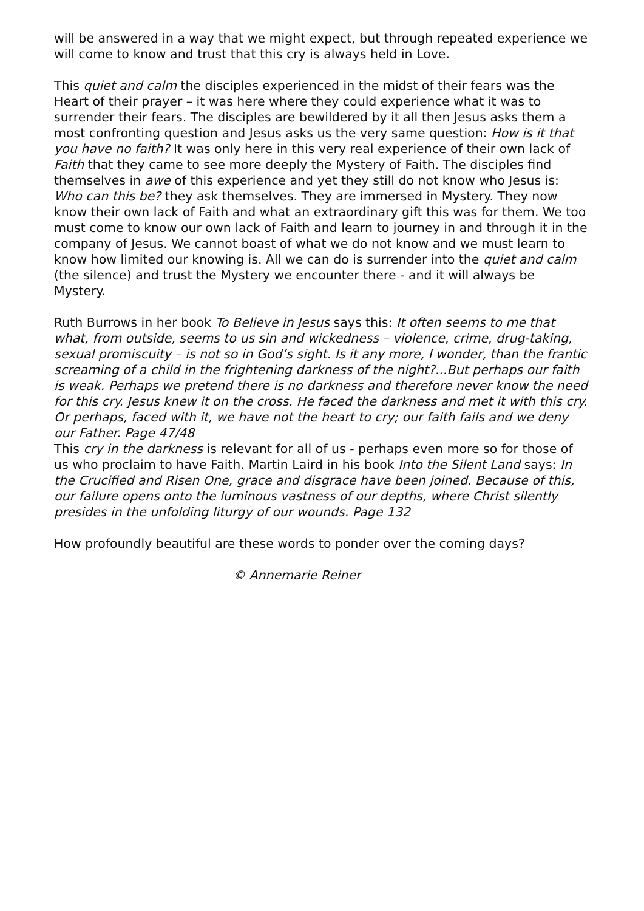will be answered in a way that we might expect, but through repeated experience we will come to know and trust that this cry is always held in Love.
This quiet and calm the disciples experienced in the midst of their fears was the Heart of their prayer – it was here where they could experience what it was to surrender their fears. The disciples are bewildered by it all then Jesus asks them a most confronting question and Jesus asks us the very same question: How is it that you have no faith? It was only here in this very real experience of their own lack of Faith that they came to see more deeply the Mystery of Faith. The disciples find themselves in awe of this experience and yet they still do not know who Jesus is: Who can this be? they ask themselves. They are immersed in Mystery. They now know their own lack of Faith and what an extraordinary gift this was for them. We too must come to know our own lack of Faith and learn to journey in and through it in the company of Jesus. We cannot boast of what we do not know and we must learn to know how limited our knowing is. All we can do is surrender into the quiet and calm (the silence) and trust the Mystery we encounter there - and it will always be Mystery.
Ruth Burrows in her book To Believe in Jesus says this: It often seems to me that what, from outside, seems to us sin and wickedness – violence, crime, drug-taking, sexual promiscuity – is not so in God’s sight. Is it any more, I wonder, than the frantic screaming of a child in the frightening darkness of the night?...But perhaps our faith is weak. Perhaps we pretend there is no darkness and therefore never know the need for this cry. Jesus knew it on the cross. He faced the darkness and met it with this cry. Or perhaps, faced with it, we have not the heart to cry; our faith fails and we deny our Father. Page 47/48
This cry in the darkness is relevant for all of us - perhaps even more so for those of us who proclaim to have Faith. Martin Laird in his book Into the Silent Land says: In the Crucified and Risen One, grace and disgrace have been joined. Because of this, our failure opens onto the luminous vastness of our depths, where Christ silently presides in the unfolding liturgy of our wounds. Page 132
How profoundly beautiful are these words to ponder over the coming days?
© Annemarie Reiner